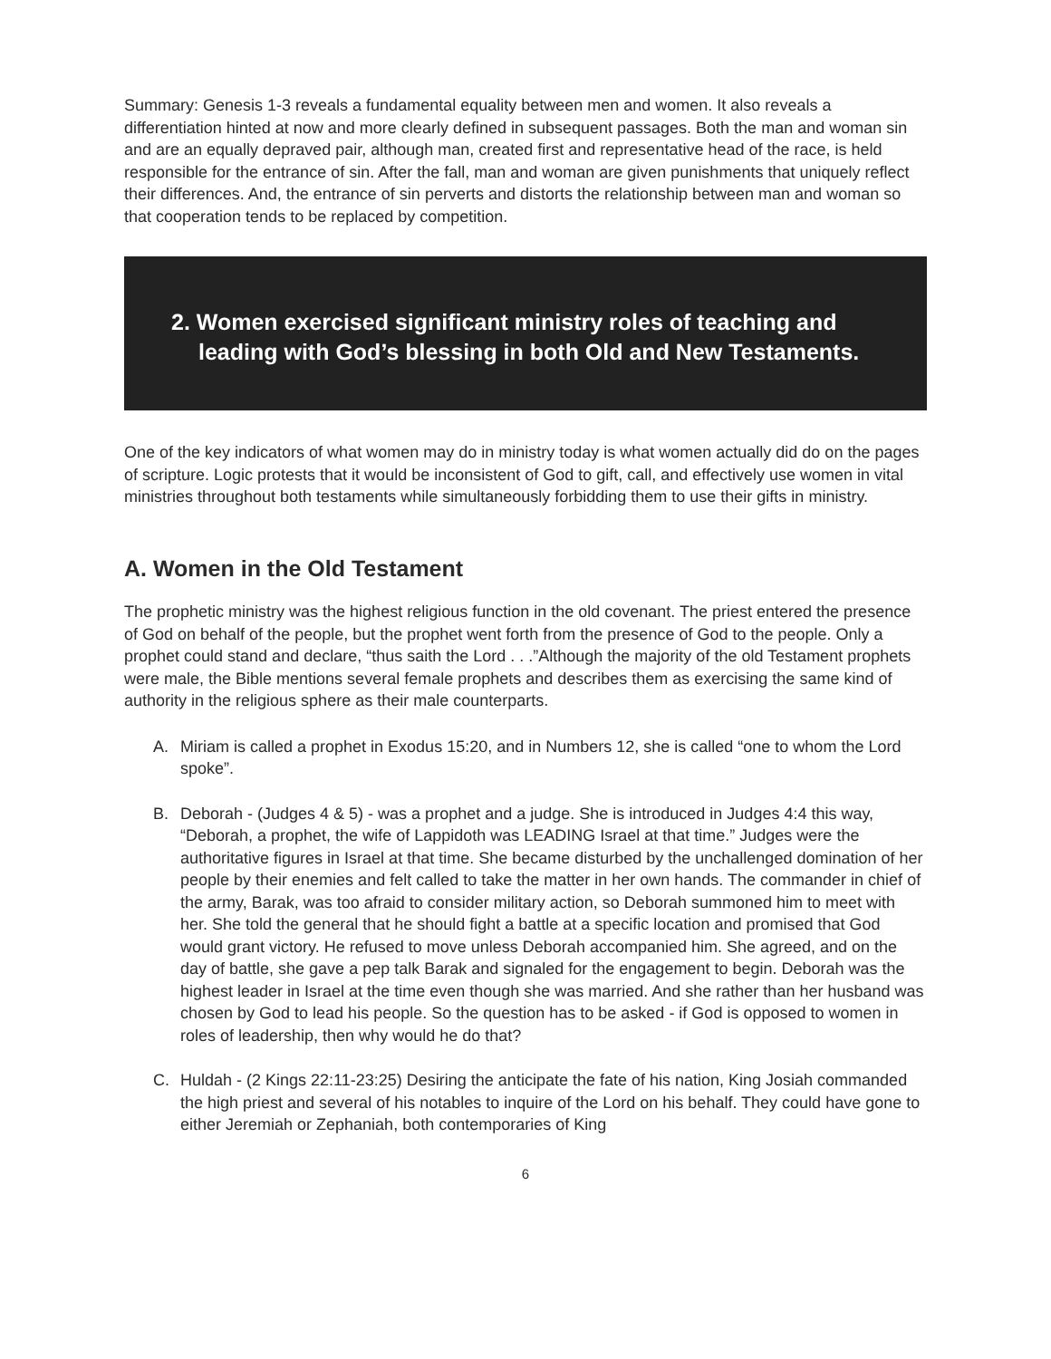Summary: Genesis 1-3 reveals a fundamental equality between men and women. It also reveals a differentiation hinted at now and more clearly defined in subsequent passages. Both the man and woman sin and are an equally depraved pair, although man, created first and representative head of the race, is held responsible for the entrance of sin. After the fall, man and woman are given punishments that uniquely reflect their differences. And, the entrance of sin perverts and distorts the relationship between man and woman so that cooperation tends to be replaced by competition.
2. Women exercised significant ministry roles of teaching and leading with God’s blessing in both Old and New Testaments.
One of the key indicators of what women may do in ministry today is what women actually did do on the pages of scripture. Logic protests that it would be inconsistent of God to gift, call, and effectively use women in vital ministries throughout both testaments while simultaneously forbidding them to use their gifts in ministry.
A. Women in the Old Testament
The prophetic ministry was the highest religious function in the old covenant. The priest entered the presence of God on behalf of the people, but the prophet went forth from the presence of God to the people. Only a prophet could stand and declare, “thus saith the Lord . . .”Although the majority of the old Testament prophets were male, the Bible mentions several female prophets and describes them as exercising the same kind of authority in the religious sphere as their male counterparts.
A. Miriam is called a prophet in Exodus 15:20, and in Numbers 12, she is called “one to whom the Lord spoke”.
B. Deborah - (Judges 4 & 5) - was a prophet and a judge. She is introduced in Judges 4:4 this way, “Deborah, a prophet, the wife of Lappidoth was LEADING Israel at that time.” Judges were the authoritative figures in Israel at that time. She became disturbed by the unchallenged domination of her people by their enemies and felt called to take the matter in her own hands. The commander in chief of the army, Barak, was too afraid to consider military action, so Deborah summoned him to meet with her. She told the general that he should fight a battle at a specific location and promised that God would grant victory. He refused to move unless Deborah accompanied him. She agreed, and on the day of battle, she gave a pep talk Barak and signaled for the engagement to begin. Deborah was the highest leader in Israel at the time even though she was married. And she rather than her husband was chosen by God to lead his people. So the question has to be asked - if God is opposed to women in roles of leadership, then why would he do that?
C. Huldah - (2 Kings 22:11-23:25) Desiring the anticipate the fate of his nation, King Josiah commanded the high priest and several of his notables to inquire of the Lord on his behalf. They could have gone to either Jeremiah or Zephaniah, both contemporaries of King
6